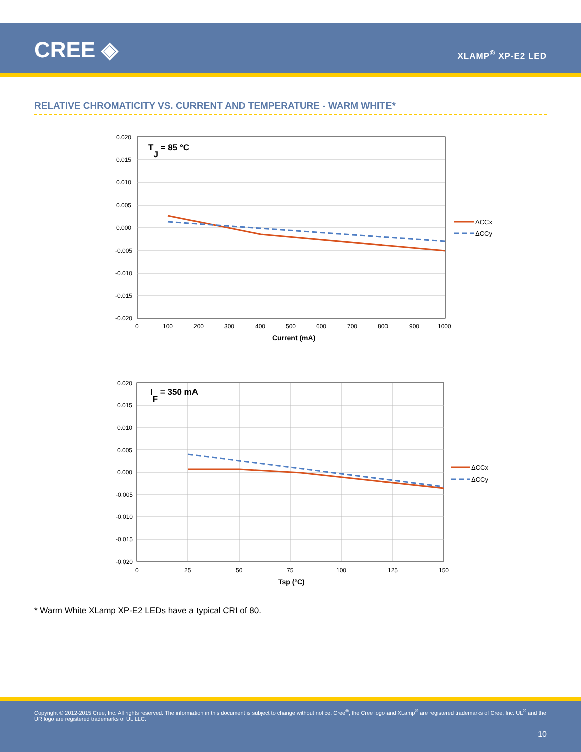CREE ◈ XLAMP<sup>®</sup> XP-E2 LED
RELATIVE CHROMATICITY VS. CURRENT AND TEMPERATURE - WARM WHITE*
0.020
0.015
0.010
0.005
0.000
-0.005
-0.010
-0.015
-0.020
0
100
200
300
400
500
600
700
800
900
1000
Current (mA)
TJ = 85 °C
ΔCCx
ΔCCy
0.020
0.015
0.010
0.005
0.000
-0.005
-0.010
-0.015
-0.020
0
25
50
75
100
125
150
Tsp (°C)
IF = 350 mA
ΔCCx
ΔCCy
* Warm White XLamp XP-E2 LEDs have a typical CRI of 80.
Copyright © 2012-2015 Cree, Inc. All rights reserved. The information in this document is subject to change without notice. Cree<sup>®</sup>, the Cree logo and XLamp<sup>®</sup> are registered trademarks of Cree, Inc. UL<sup>®</sup> and the UR logo are registered trademarks of UL LLC.
10